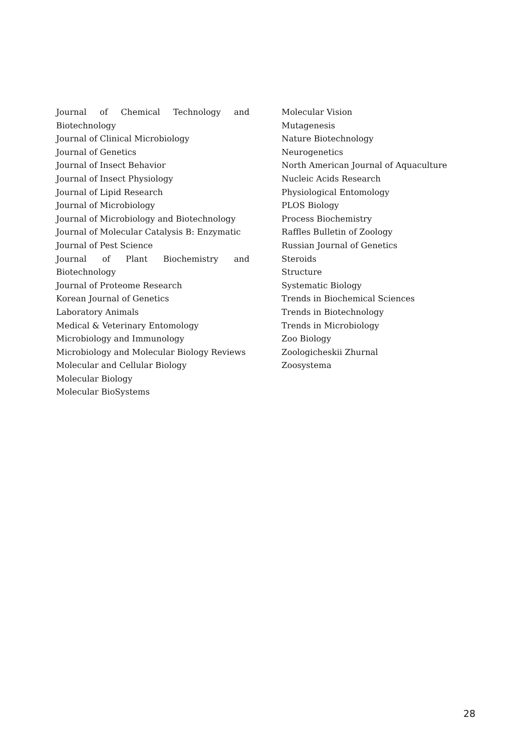Journal of Chemical Technology and
Biotechnology
Journal of Clinical Microbiology
Journal of Genetics
Journal of Insect Behavior
Journal of Insect Physiology
Journal of Lipid Research
Journal of Microbiology
Journal of Microbiology and Biotechnology
Journal of Molecular Catalysis B: Enzymatic
Journal of Pest Science
Journal of Plant Biochemistry and Biotechnology
Journal of Proteome Research
Korean Journal of Genetics
Laboratory Animals
Medical & Veterinary Entomology
Microbiology and Immunology
Microbiology and Molecular Biology Reviews
Molecular and Cellular Biology
Molecular Biology
Molecular BioSystems
Molecular Vision
Mutagenesis
Nature Biotechnology
Neurogenetics
North American Journal of Aquaculture
Nucleic Acids Research
Physiological Entomology
PLOS Biology
Process Biochemistry
Raffles Bulletin of Zoology
Russian Journal of Genetics
Steroids
Structure
Systematic Biology
Trends in Biochemical Sciences
Trends in Biotechnology
Trends in Microbiology
Zoo Biology
Zoologicheskii Zhurnal
Zoosystema
28